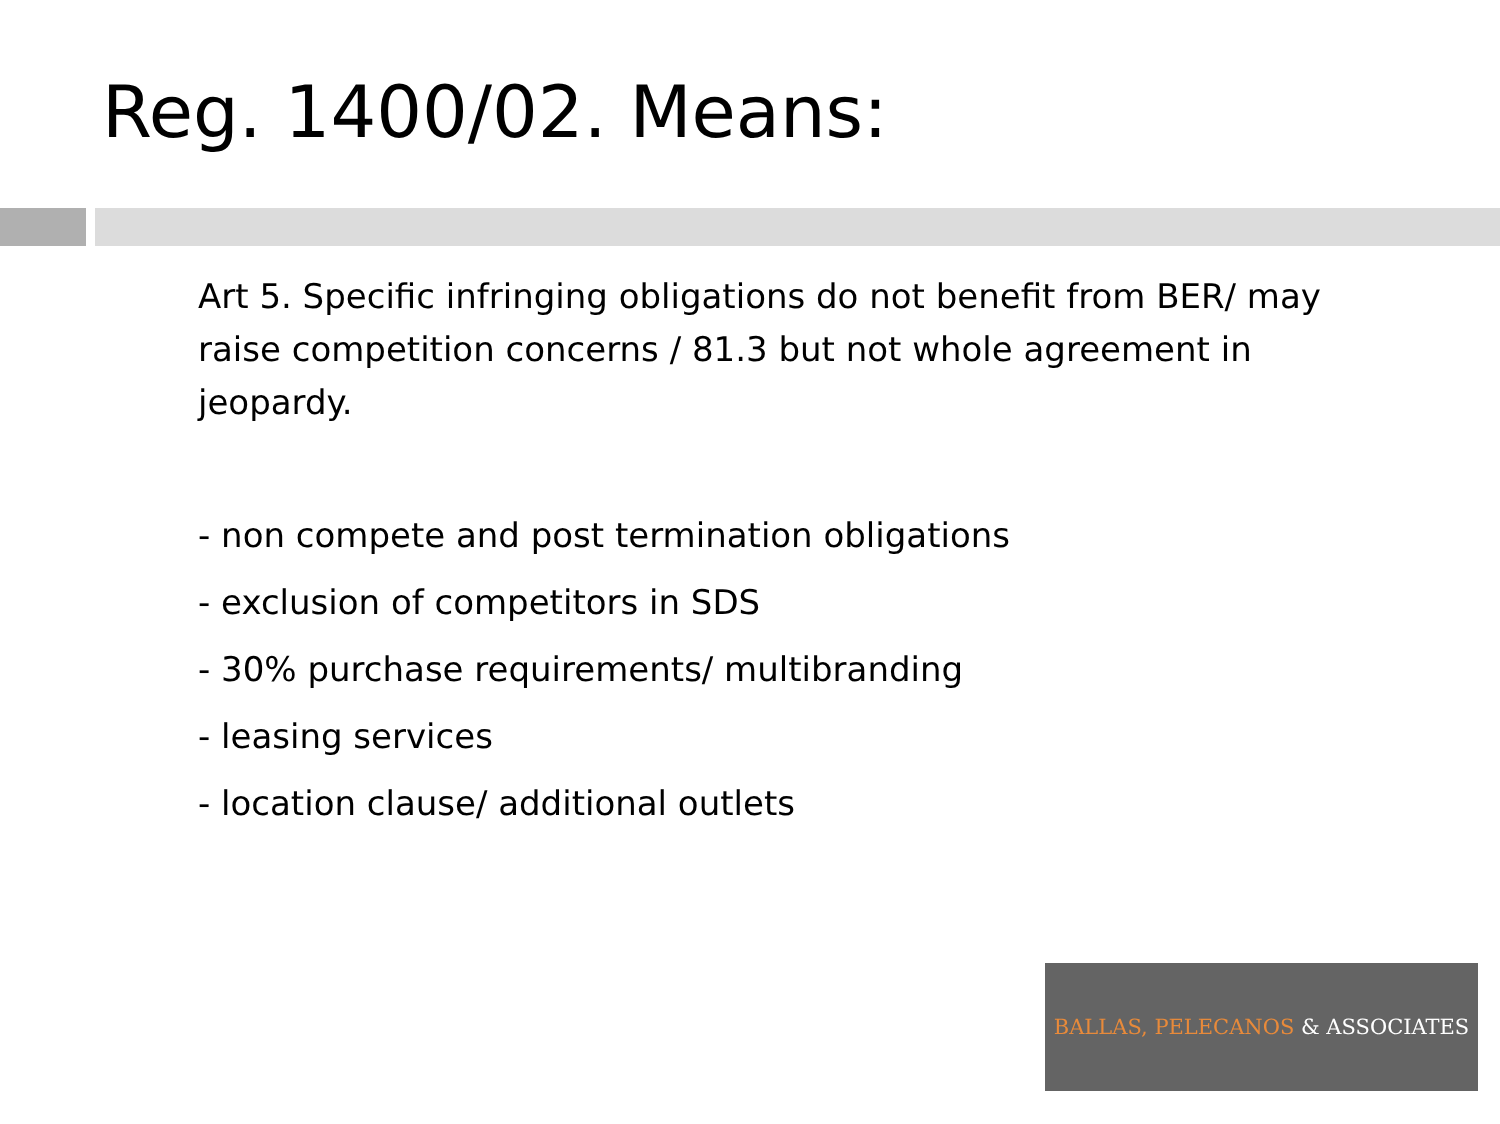Reg. 1400/02. Means:
Art 5. Specific infringing obligations do not benefit from BER/ may raise competition concerns / 81.3 but not whole agreement in jeopardy.
- non compete and post termination obligations
- exclusion of competitors in SDS
- 30% purchase requirements/ multibranding
- leasing services
- location clause/ additional outlets
BALLAS, PELECANOS & ASSOCIATES